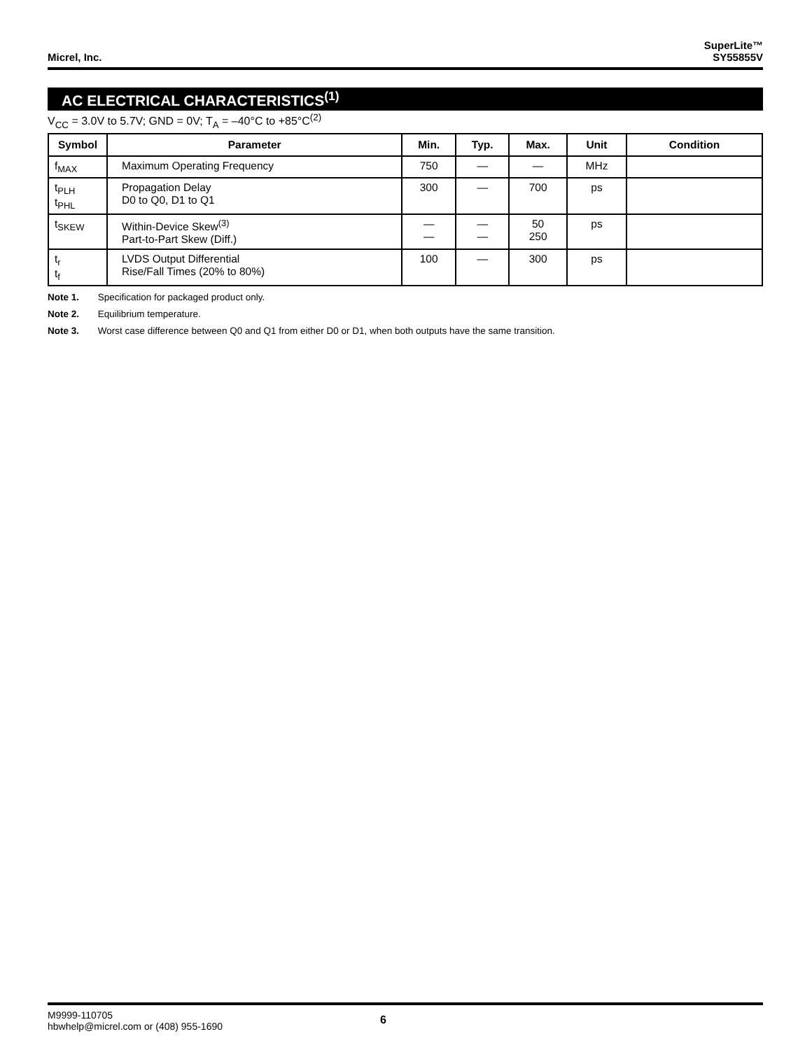Micrel, Inc.
SuperLite™
SY55855V
AC ELECTRICAL CHARACTERISTICS<sup>(1)</sup>
V<sub>CC</sub> = 3.0V to 5.7V; GND = 0V; T<sub>A</sub> = –40°C to +85°C<sup>(2)</sup>
| Symbol | Parameter | Min. | Typ. | Max. | Unit | Condition |
| --- | --- | --- | --- | --- | --- | --- |
| f<sub>MAX</sub> | Maximum Operating Frequency | 750 | — | — | MHz | |
| t<sub>PLH</sub> t<sub>PHL</sub> | Propagation Delay D0 to Q0, D1 to Q1 | 300 | — | 700 | ps | |
| t<sub>SKEW</sub> | Within-Device Skew<sup>(3)</sup> Part-to-Part Skew (Diff.) | — — | — — | 50 250 | ps | |
| t<sub>r</sub> t<sub>f</sub> | LVDS Output Differential Rise/Fall Times (20% to 80%) | 100 | — | 300 | ps | |
Note 1. Specification for packaged product only.
Note 2. Equilibrium temperature.
Note 3. Worst case difference between Q0 and Q1 from either D0 or D1, when both outputs have the same transition.
M9999-110705
hbwhelp@micrel.com or (408) 955-1690
6